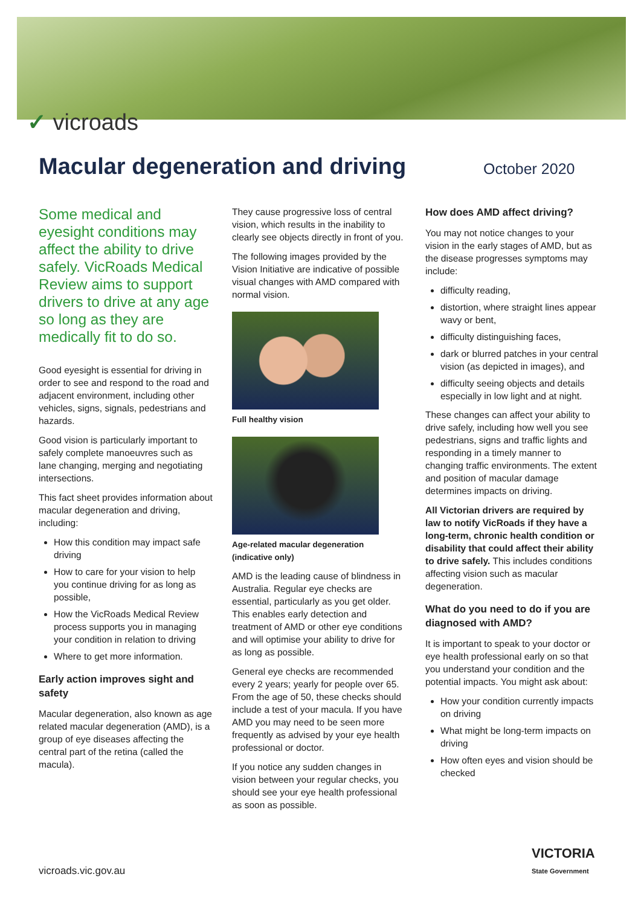✓ vicroads
Macular degeneration and driving
October 2020
Some medical and eyesight conditions may affect the ability to drive safely. VicRoads Medical Review aims to support drivers to drive at any age so long as they are medically fit to do so.
Good eyesight is essential for driving in order to see and respond to the road and adjacent environment, including other vehicles, signs, signals, pedestrians and hazards.
Good vision is particularly important to safely complete manoeuvres such as lane changing, merging and negotiating intersections.
This fact sheet provides information about macular degeneration and driving, including:
How this condition may impact safe driving
How to care for your vision to help you continue driving for as long as possible,
How the VicRoads Medical Review process supports you in managing your condition in relation to driving
Where to get more information.
Early action improves sight and safety
Macular degeneration, also known as age related macular degeneration (AMD), is a group of eye diseases affecting the central part of the retina (called the macula).
They cause progressive loss of central vision, which results in the inability to clearly see objects directly in front of you.
The following images provided by the Vision Initiative are indicative of possible visual changes with AMD compared with normal vision.
Full healthy vision
Age-related macular degeneration (indicative only)
AMD is the leading cause of blindness in Australia. Regular eye checks are essential, particularly as you get older. This enables early detection and treatment of AMD or other eye conditions and will optimise your ability to drive for as long as possible.
General eye checks are recommended every 2 years; yearly for people over 65. From the age of 50, these checks should include a test of your macula. If you have AMD you may need to be seen more frequently as advised by your eye health professional or doctor.
If you notice any sudden changes in vision between your regular checks, you should see your eye health professional as soon as possible.
How does AMD affect driving?
You may not notice changes to your vision in the early stages of AMD, but as the disease progresses symptoms may include:
difficulty reading,
distortion, where straight lines appear wavy or bent,
difficulty distinguishing faces,
dark or blurred patches in your central vision (as depicted in images), and
difficulty seeing objects and details especially in low light and at night.
These changes can affect your ability to drive safely, including how well you see pedestrians, signs and traffic lights and responding in a timely manner to changing traffic environments. The extent and position of macular damage determines impacts on driving.
All Victorian drivers are required by law to notify VicRoads if they have a long-term, chronic health condition or disability that could affect their ability to drive safely. This includes conditions affecting vision such as macular degeneration.
What do you need to do if you are diagnosed with AMD?
It is important to speak to your doctor or eye health professional early on so that you understand your condition and the potential impacts. You might ask about:
How your condition currently impacts on driving
What might be long-term impacts on driving
How often eyes and vision should be checked
vicroads.vic.gov.au
VICTORIA
State Government